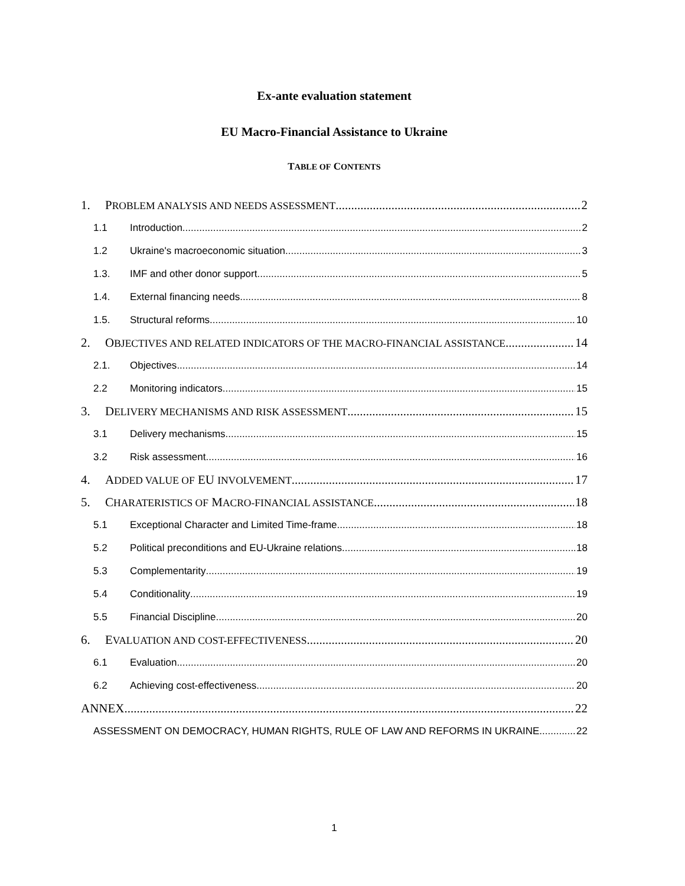Ex-ante evaluation statement
EU Macro-Financial Assistance to Ukraine
TABLE OF CONTENTS
1. PROBLEM ANALYSIS AND NEEDS ASSESSMENT 2
1.1 Introduction 2
1.2 Ukraine's macroeconomic situation 3
1.3. IMF and other donor support 5
1.4. External financing needs 8
1.5. Structural reforms 10
2. OBJECTIVES AND RELATED INDICATORS OF THE MACRO-FINANCIAL ASSISTANCE 14
2.1. Objectives 14
2.2 Monitoring indicators 15
3. DELIVERY MECHANISMS AND RISK ASSESSMENT 15
3.1 Delivery mechanisms 15
3.2 Risk assessment 16
4. ADDED VALUE OF EU INVOLVEMENT 17
5. CHARATERISTICS OF MACRO-FINANCIAL ASSISTANCE 18
5.1 Exceptional Character and Limited Time-frame 18
5.2 Political preconditions and EU-Ukraine relations 18
5.3 Complementarity 19
5.4 Conditionality 19
5.5 Financial Discipline 20
6. EVALUATION AND COST-EFFECTIVENESS 20
6.1 Evaluation 20
6.2 Achieving cost-effectiveness 20
ANNEX 22
ASSESSMENT ON DEMOCRACY, HUMAN RIGHTS, RULE OF LAW AND REFORMS IN UKRAINE 22
1